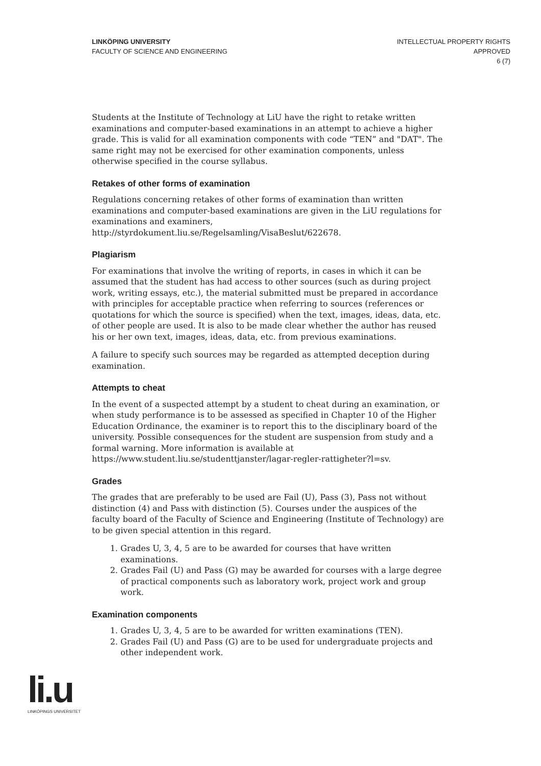LINKÖPING UNIVERSITY
FACULTY OF SCIENCE AND ENGINEERING
INTELLECTUAL PROPERTY RIGHTS
APPROVED
6 (7)
Students at the Institute of Technology at LiU have the right to retake written examinations and computer-based examinations in an attempt to achieve a higher grade. This is valid for all examination components with code “TEN” and "DAT". The same right may not be exercised for other examination components, unless otherwise specified in the course syllabus.
Retakes of other forms of examination
Regulations concerning retakes of other forms of examination than written examinations and computer-based examinations are given in the LiU regulations for examinations and examiners, http://styrdokument.liu.se/Regelsamling/VisaBeslut/622678.
Plagiarism
For examinations that involve the writing of reports, in cases in which it can be assumed that the student has had access to other sources (such as during project work, writing essays, etc.), the material submitted must be prepared in accordance with principles for acceptable practice when referring to sources (references or quotations for which the source is specified) when the text, images, ideas, data, etc. of other people are used. It is also to be made clear whether the author has reused his or her own text, images, ideas, data, etc. from previous examinations.
A failure to specify such sources may be regarded as attempted deception during examination.
Attempts to cheat
In the event of a suspected attempt by a student to cheat during an examination, or when study performance is to be assessed as specified in Chapter 10 of the Higher Education Ordinance, the examiner is to report this to the disciplinary board of the university. Possible consequences for the student are suspension from study and a formal warning. More information is available at https://www.student.liu.se/studenttjanster/lagar-regler-rattigheter?l=sv.
Grades
The grades that are preferably to be used are Fail (U), Pass (3), Pass not without distinction (4) and Pass with distinction (5). Courses under the auspices of the faculty board of the Faculty of Science and Engineering (Institute of Technology) are to be given special attention in this regard.
1. Grades U, 3, 4, 5 are to be awarded for courses that have written examinations.
2. Grades Fail (U) and Pass (G) may be awarded for courses with a large degree of practical components such as laboratory work, project work and group work.
Examination components
1. Grades U, 3, 4, 5 are to be awarded for written examinations (TEN).
2. Grades Fail (U) and Pass (G) are to be used for undergraduate projects and other independent work.
li.u
LINKÖPINGS UNIVERSITET